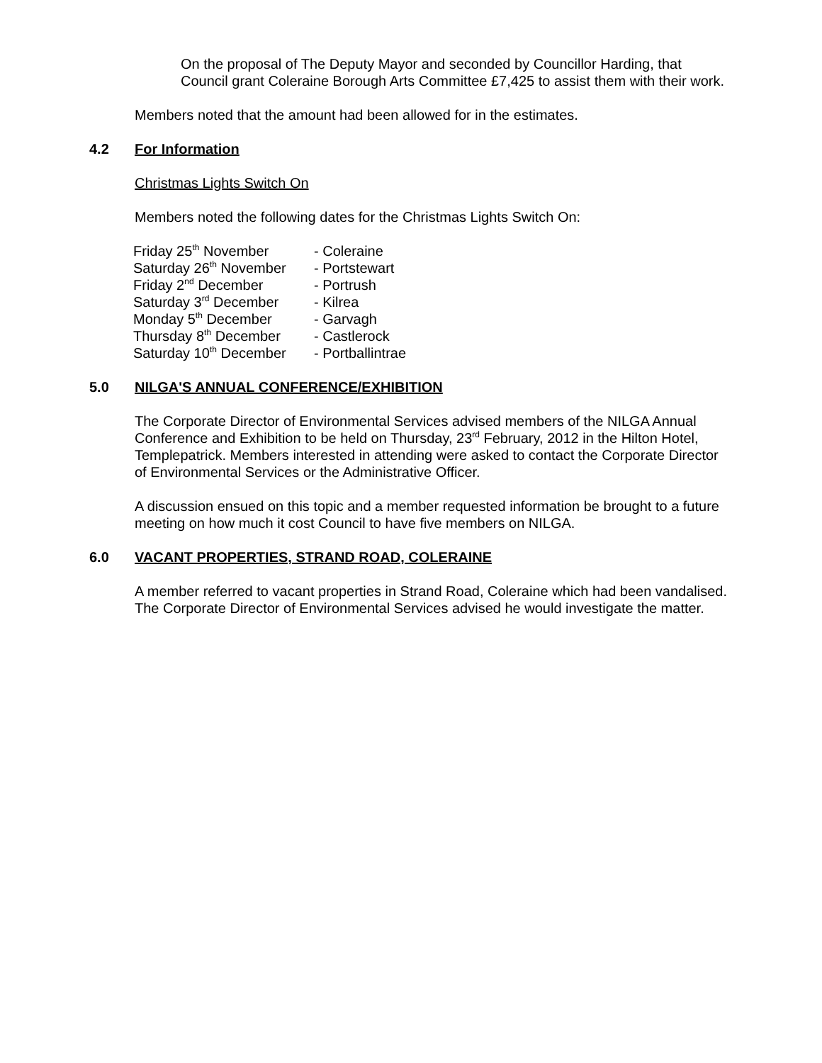On the proposal of The Deputy Mayor and seconded by Councillor Harding, that Council grant Coleraine Borough Arts Committee £7,425 to assist them with their work.
Members noted that the amount had been allowed for in the estimates.
4.2 For Information
Christmas Lights Switch On
Members noted the following dates for the Christmas Lights Switch On:
| Friday 25<sup>th</sup> November | - Coleraine |
| Saturday 26<sup>th</sup> November | - Portstewart |
| Friday 2<sup>nd</sup> December | - Portrush |
| Saturday 3<sup>rd</sup> December | - Kilrea |
| Monday 5<sup>th</sup> December | - Garvagh |
| Thursday 8<sup>th</sup> December | - Castlerock |
| Saturday 10<sup>th</sup> December | - Portballintrae |
5.0 NILGA'S ANNUAL CONFERENCE/EXHIBITION
The Corporate Director of Environmental Services advised members of the NILGA Annual Conference and Exhibition to be held on Thursday, 23<sup>rd</sup> February, 2012 in the Hilton Hotel, Templepatrick. Members interested in attending were asked to contact the Corporate Director of Environmental Services or the Administrative Officer.
A discussion ensued on this topic and a member requested information be brought to a future meeting on how much it cost Council to have five members on NILGA.
6.0 VACANT PROPERTIES, STRAND ROAD, COLERAINE
A member referred to vacant properties in Strand Road, Coleraine which had been vandalised. The Corporate Director of Environmental Services advised he would investigate the matter.